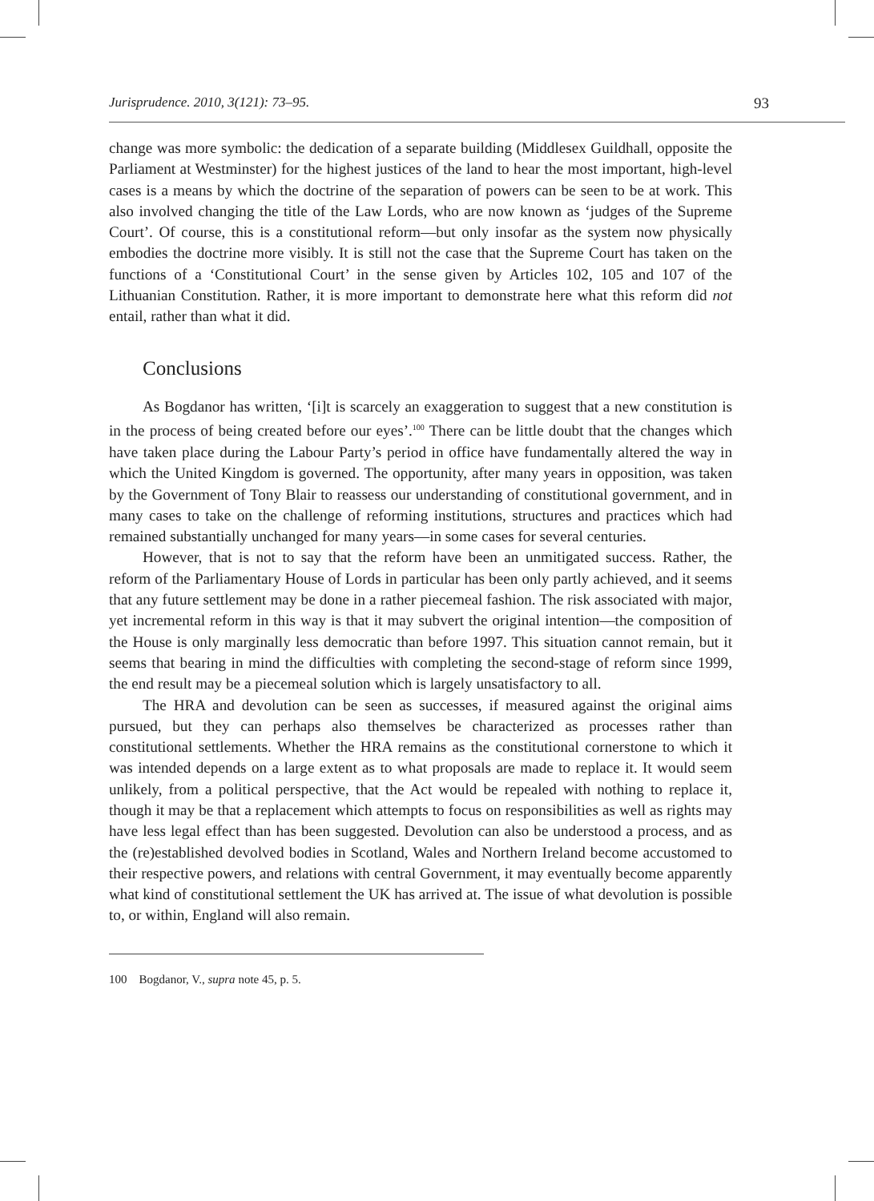Jurisprudence. 2010, 3(121): 73–95. 93
change was more symbolic: the dedication of a separate building (Middlesex Guildhall, opposite the Parliament at Westminster) for the highest justices of the land to hear the most important, high-level cases is a means by which the doctrine of the separation of powers can be seen to be at work. This also involved changing the title of the Law Lords, who are now known as ‘judges of the Supreme Court’. Of course, this is a constitutional reform—but only insofar as the system now physically embodies the doctrine more visibly. It is still not the case that the Supreme Court has taken on the functions of a ‘Constitutional Court’ in the sense given by Articles 102, 105 and 107 of the Lithuanian Constitution. Rather, it is more important to demonstrate here what this reform did not entail, rather than what it did.
Conclusions
As Bogdanor has written, ‘[i]t is scarcely an exaggeration to suggest that a new constitution is in the process of being created before our eyes’.<sup>100</sup> There can be little doubt that the changes which have taken place during the Labour Party’s period in office have fundamentally altered the way in which the United Kingdom is governed. The opportunity, after many years in opposition, was taken by the Government of Tony Blair to reassess our understanding of constitutional government, and in many cases to take on the challenge of reforming institutions, structures and practices which had remained substantially unchanged for many years—in some cases for several centuries.
However, that is not to say that the reform have been an unmitigated success. Rather, the reform of the Parliamentary House of Lords in particular has been only partly achieved, and it seems that any future settlement may be done in a rather piecemeal fashion. The risk associated with major, yet incremental reform in this way is that it may subvert the original intention—the composition of the House is only marginally less democratic than before 1997. This situation cannot remain, but it seems that bearing in mind the difficulties with completing the second-stage of reform since 1999, the end result may be a piecemeal solution which is largely unsatisfactory to all.
The HRA and devolution can be seen as successes, if measured against the original aims pursued, but they can perhaps also themselves be characterized as processes rather than constitutional settlements. Whether the HRA remains as the constitutional cornerstone to which it was intended depends on a large extent as to what proposals are made to replace it. It would seem unlikely, from a political perspective, that the Act would be repealed with nothing to replace it, though it may be that a replacement which attempts to focus on responsibilities as well as rights may have less legal effect than has been suggested. Devolution can also be understood a process, and as the (re)established devolved bodies in Scotland, Wales and Northern Ireland become accustomed to their respective powers, and relations with central Government, it may eventually become apparently what kind of constitutional settlement the UK has arrived at. The issue of what devolution is possible to, or within, England will also remain.
100 Bogdanor, V., supra note 45, p. 5.